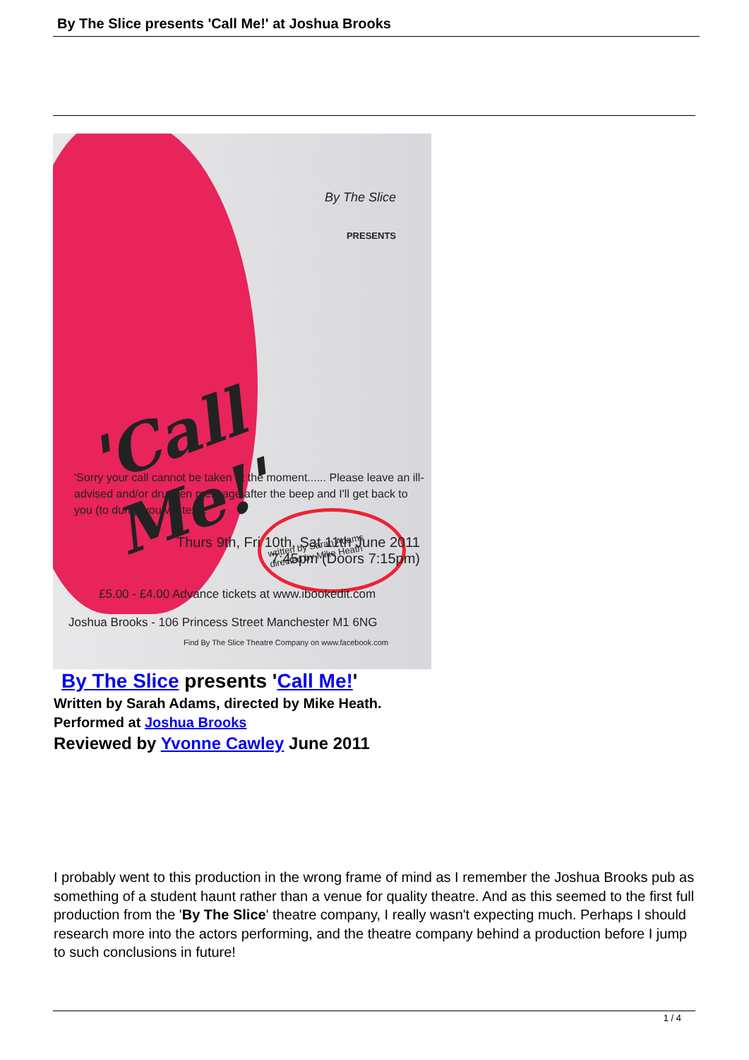By The Slice presents 'Call Me!' at Joshua Brooks
By The Slice
PRESENTS
'Call Me!'
written by Sarah Adams
directed by Mike Heath
'Sorry your call cannot be taken at the moment...... Please leave an ill-advised and/or drunken message after the beep and I'll get back to you (to dump you via text).'
Thurs 9th, Fri 10th, Sat 11th June 2011
7:45pm (Doors 7:15pm)
£5.00 - £4.00 Advance tickets at www.ibookedit.com
Joshua Brooks - 106 Princess Street Manchester M1 6NG
Find By The Slice Theatre Company on www.facebook.com
By The Slice presents 'Call Me!'
Written by Sarah Adams, directed by Mike Heath.
Performed at Joshua Brooks
Reviewed by Yvonne Cawley June 2011
I probably went to this production in the wrong frame of mind as I remember the Joshua Brooks pub as something of a student haunt rather than a venue for quality theatre. And as this seemed to the first full production from the 'By The Slice' theatre company, I really wasn't expecting much. Perhaps I should research more into the actors performing, and the theatre company behind a production before I jump to such conclusions in future!
1 / 4